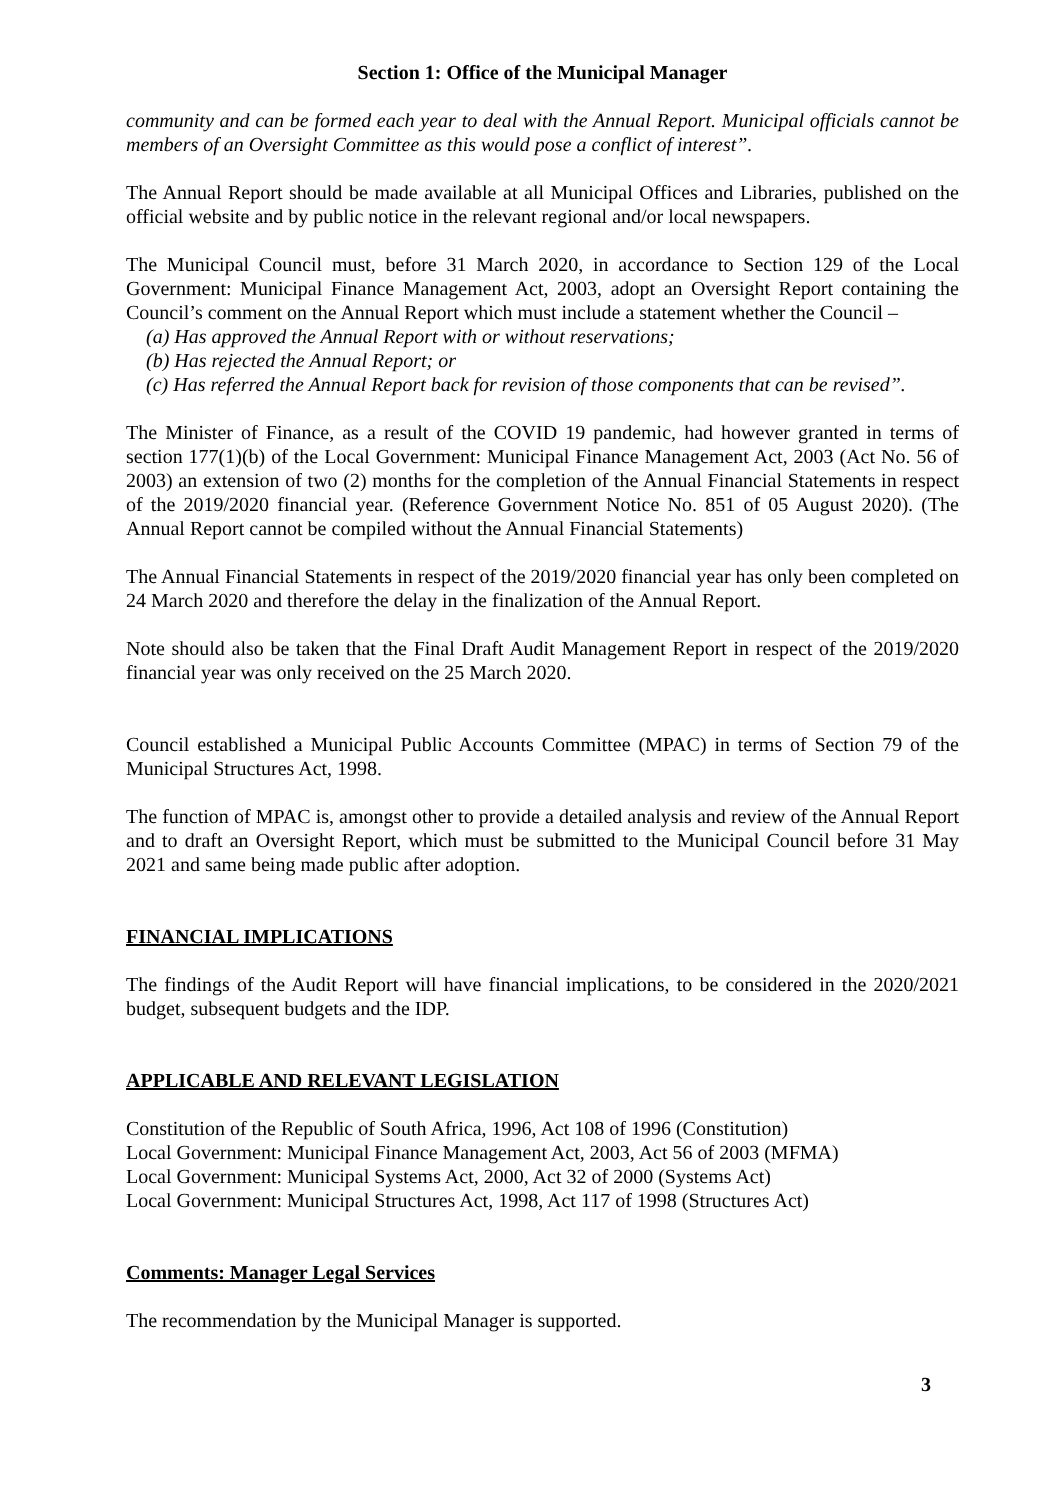Section 1: Office of the Municipal Manager
community and can be formed each year to deal with the Annual Report. Municipal officials cannot be members of an Oversight Committee as this would pose a conflict of interest”.
The Annual Report should be made available at all Municipal Offices and Libraries, published on the official website and by public notice in the relevant regional and/or local newspapers.
The Municipal Council must, before 31 March 2020, in accordance to Section 129 of the Local Government: Municipal Finance Management Act, 2003, adopt an Oversight Report containing the Council’s comment on the Annual Report which must include a statement whether the Council –
(a) Has approved the Annual Report with or without reservations;
(b) Has rejected the Annual Report; or
(c) Has referred the Annual Report back for revision of those components that can be revised”.
The Minister of Finance, as a result of the COVID 19 pandemic, had however granted in terms of section 177(1)(b) of the Local Government: Municipal Finance Management Act, 2003 (Act No. 56 of 2003) an extension of two (2) months for the completion of the Annual Financial Statements in respect of the 2019/2020 financial year. (Reference Government Notice No. 851 of 05 August 2020). (The Annual Report cannot be compiled without the Annual Financial Statements)
The Annual Financial Statements in respect of the 2019/2020 financial year has only been completed on 24 March 2020 and therefore the delay in the finalization of the Annual Report.
Note should also be taken that the Final Draft Audit Management Report in respect of the 2019/2020 financial year was only received on the 25 March 2020.
Council established a Municipal Public Accounts Committee (MPAC) in terms of Section 79 of the Municipal Structures Act, 1998.
The function of MPAC is, amongst other to provide a detailed analysis and review of the Annual Report and to draft an Oversight Report, which must be submitted to the Municipal Council before 31 May 2021 and same being made public after adoption.
FINANCIAL IMPLICATIONS
The findings of the Audit Report will have financial implications, to be considered in the 2020/2021 budget, subsequent budgets and the IDP.
APPLICABLE AND RELEVANT LEGISLATION
Constitution of the Republic of South Africa, 1996, Act 108 of 1996 (Constitution)
Local Government: Municipal Finance Management Act, 2003, Act 56 of 2003 (MFMA)
Local Government: Municipal Systems Act, 2000, Act 32 of 2000 (Systems Act)
Local Government: Municipal Structures Act, 1998, Act 117 of 1998 (Structures Act)
Comments: Manager Legal Services
The recommendation by the Municipal Manager is supported.
3